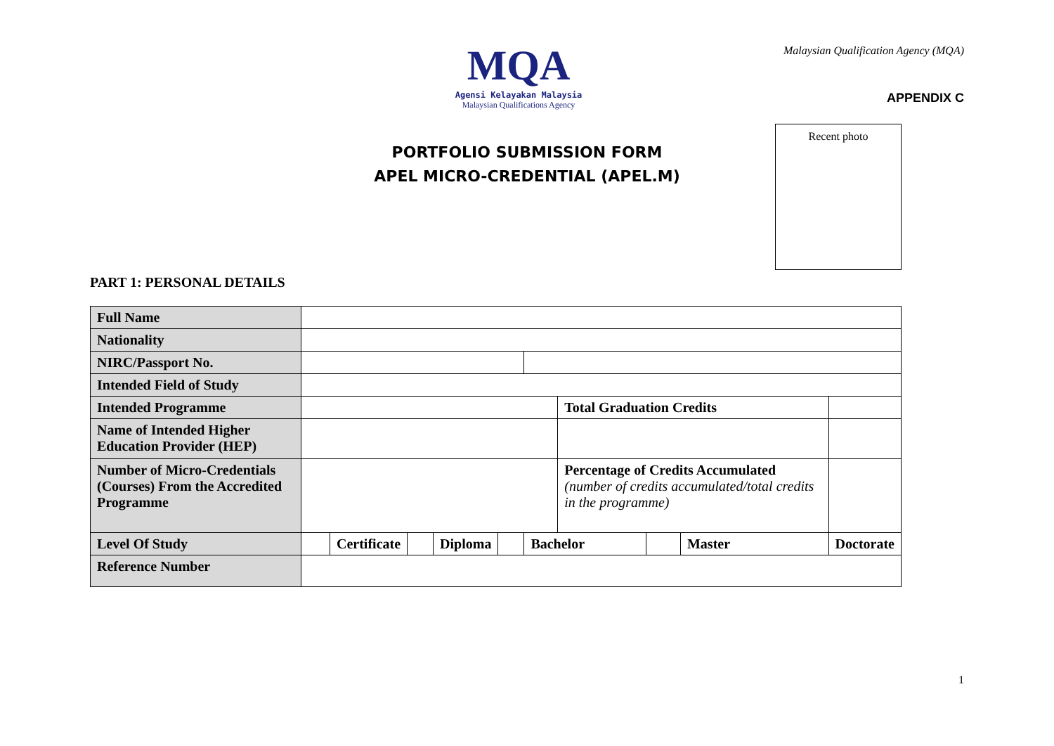MQA
Agensi Kelayakan Malaysia
Malaysian Qualifications Agency
Malaysian Qualification Agency (MQA)
APPENDIX C
PORTFOLIO SUBMISSION FORM
APEL MICRO-CREDENTIAL (APEL.M)
Recent photo
PART 1: PERSONAL DETAILS
| Full Name | | | | | | | | | | |
| Nationality | | | | | | | | | | |
| NIRC/Passport No. | | | | | | | | | | |
| Intended Field of Study | | | | | | | | | | |
| Intended Programme | | | | | | | Total Graduation Credits | | | |
| Name of Intended Higher Education Provider (HEP) | | | | | | | | | | |
| Number of Micro-Credentials (Courses) From the Accredited Programme | | | | | | | Percentage of Credits Accumulated (number of credits accumulated/total credits in the programme) | | | |
| Level Of Study | | Certificate | | Diploma | | Bachelor | | | Master | Doctorate |
| Reference Number | | | | | | | | | | |
1